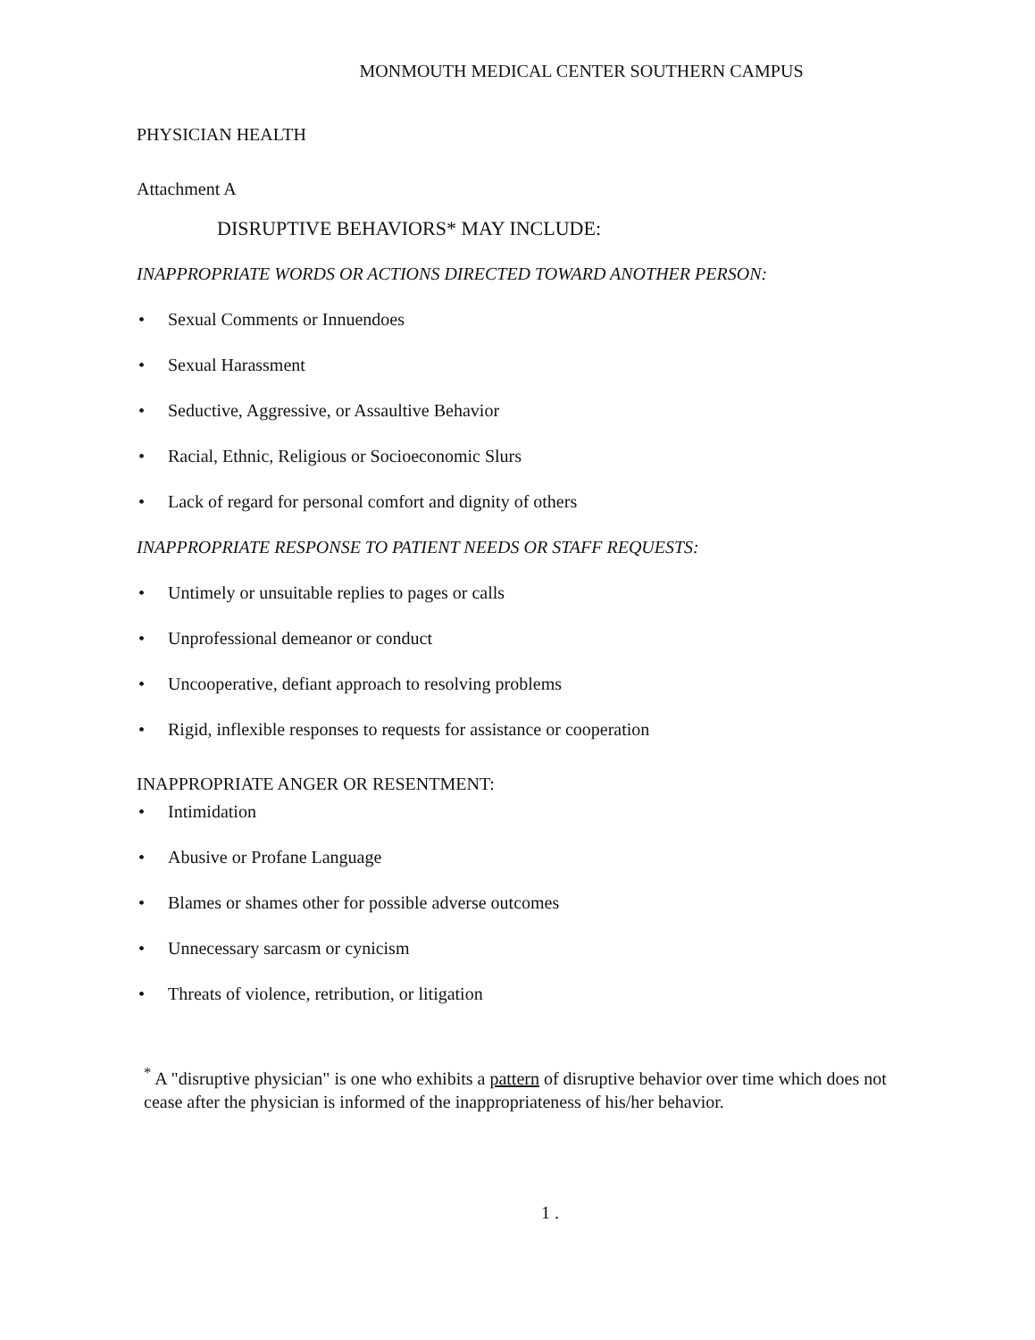MONMOUTH MEDICAL CENTER SOUTHERN CAMPUS
PHYSICIAN HEALTH
Attachment A
DISRUPTIVE BEHAVIORS* MAY INCLUDE:
INAPPROPRIATE WORDS OR ACTIONS DIRECTED TOWARD ANOTHER PERSON:
• Sexual Comments or Innuendoes
• Sexual Harassment
• Seductive, Aggressive, or Assaultive Behavior
• Racial, Ethnic, Religious or Socioeconomic Slurs
• Lack of regard for personal comfort and dignity of others
INAPPROPRIATE RESPONSE TO PATIENT NEEDS OR STAFF REQUESTS:
• Untimely or unsuitable replies to pages or calls
• Unprofessional demeanor or conduct
• Uncooperative, defiant approach to resolving problems
• Rigid, inflexible responses to requests for assistance or cooperation
INAPPROPRIATE ANGER OR RESENTMENT:
• Intimidation
• Abusive or Profane Language
• Blames or shames other for possible adverse outcomes
• Unnecessary sarcasm or cynicism
• Threats of violence, retribution, or litigation
<sup>*</sup> A "disruptive physician" is one who exhibits a pattern of disruptive behavior over time which does not cease after the physician is informed of the inappropriateness of his/her behavior.
1 .